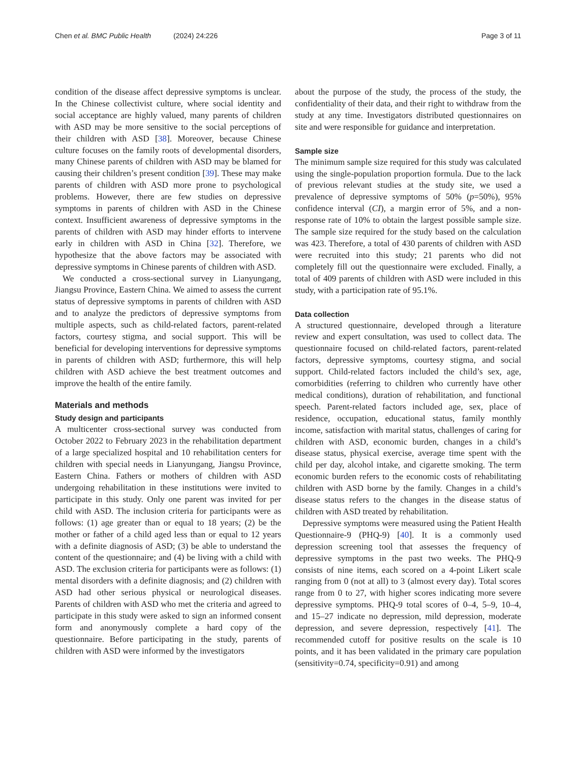Chen et al. BMC Public Health (2024) 24:226
Page 3 of 11
condition of the disease affect depressive symptoms is unclear. In the Chinese collectivist culture, where social identity and social acceptance are highly valued, many parents of children with ASD may be more sensitive to the social perceptions of their children with ASD [38]. Moreover, because Chinese culture focuses on the family roots of developmental disorders, many Chinese parents of children with ASD may be blamed for causing their children’s present condition [39]. These may make parents of children with ASD more prone to psychological problems. However, there are few studies on depressive symptoms in parents of children with ASD in the Chinese context. Insufficient awareness of depressive symptoms in the parents of children with ASD may hinder efforts to intervene early in children with ASD in China [32]. Therefore, we hypothesize that the above factors may be associated with depressive symptoms in Chinese parents of children with ASD.
We conducted a cross-sectional survey in Lianyungang, Jiangsu Province, Eastern China. We aimed to assess the current status of depressive symptoms in parents of children with ASD and to analyze the predictors of depressive symptoms from multiple aspects, such as child-related factors, parent-related factors, courtesy stigma, and social support. This will be beneficial for developing interventions for depressive symptoms in parents of children with ASD; furthermore, this will help children with ASD achieve the best treatment outcomes and improve the health of the entire family.
Materials and methods
Study design and participants
A multicenter cross-sectional survey was conducted from October 2022 to February 2023 in the rehabilitation department of a large specialized hospital and 10 rehabilitation centers for children with special needs in Lianyungang, Jiangsu Province, Eastern China. Fathers or mothers of children with ASD undergoing rehabilitation in these institutions were invited to participate in this study. Only one parent was invited for per child with ASD. The inclusion criteria for participants were as follows: (1) age greater than or equal to 18 years; (2) be the mother or father of a child aged less than or equal to 12 years with a definite diagnosis of ASD; (3) be able to understand the content of the questionnaire; and (4) be living with a child with ASD. The exclusion criteria for participants were as follows: (1) mental disorders with a definite diagnosis; and (2) children with ASD had other serious physical or neurological diseases. Parents of children with ASD who met the criteria and agreed to participate in this study were asked to sign an informed consent form and anonymously complete a hard copy of the questionnaire. Before participating in the study, parents of children with ASD were informed by the investigators
about the purpose of the study, the process of the study, the confidentiality of their data, and their right to withdraw from the study at any time. Investigators distributed questionnaires on site and were responsible for guidance and interpretation.
Sample size
The minimum sample size required for this study was calculated using the single-population proportion formula. Due to the lack of previous relevant studies at the study site, we used a prevalence of depressive symptoms of 50% (p=50%), 95% confidence interval (CI), a margin error of 5%, and a non-response rate of 10% to obtain the largest possible sample size. The sample size required for the study based on the calculation was 423. Therefore, a total of 430 parents of children with ASD were recruited into this study; 21 parents who did not completely fill out the questionnaire were excluded. Finally, a total of 409 parents of children with ASD were included in this study, with a participation rate of 95.1%.
Data collection
A structured questionnaire, developed through a literature review and expert consultation, was used to collect data. The questionnaire focused on child-related factors, parent-related factors, depressive symptoms, courtesy stigma, and social support. Child-related factors included the child’s sex, age, comorbidities (referring to children who currently have other medical conditions), duration of rehabilitation, and functional speech. Parent-related factors included age, sex, place of residence, occupation, educational status, family monthly income, satisfaction with marital status, challenges of caring for children with ASD, economic burden, changes in a child’s disease status, physical exercise, average time spent with the child per day, alcohol intake, and cigarette smoking. The term economic burden refers to the economic costs of rehabilitating children with ASD borne by the family. Changes in a child’s disease status refers to the changes in the disease status of children with ASD treated by rehabilitation.
Depressive symptoms were measured using the Patient Health Questionnaire-9 (PHQ-9) [40]. It is a commonly used depression screening tool that assesses the frequency of depressive symptoms in the past two weeks. The PHQ-9 consists of nine items, each scored on a 4-point Likert scale ranging from 0 (not at all) to 3 (almost every day). Total scores range from 0 to 27, with higher scores indicating more severe depressive symptoms. PHQ-9 total scores of 0–4, 5–9, 10–4, and 15–27 indicate no depression, mild depression, moderate depression, and severe depression, respectively [41]. The recommended cutoff for positive results on the scale is 10 points, and it has been validated in the primary care population (sensitivity=0.74, specificity=0.91) and among